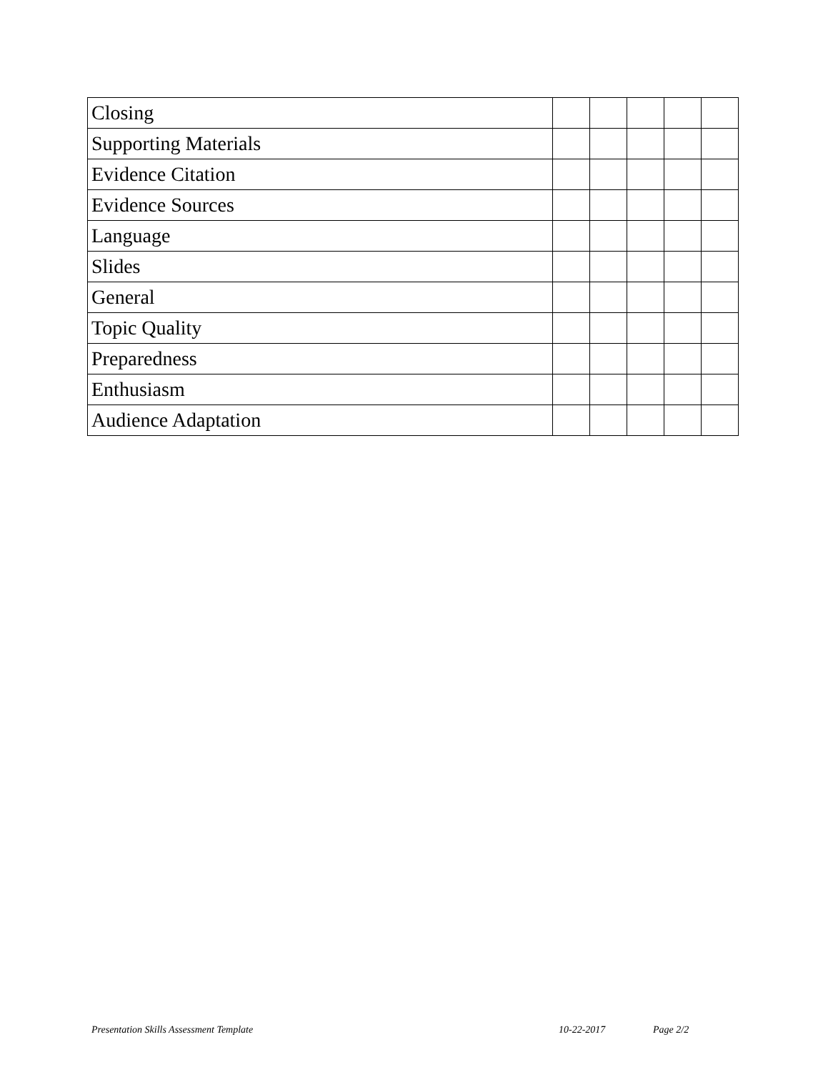| Closing | | | | | |
| Supporting Materials | | | | | |
| Evidence Citation | | | | | |
| Evidence Sources | | | | | |
| Language | | | | | |
| Slides | | | | | |
| General | | | | | |
| Topic Quality | | | | | |
| Preparedness | | | | | |
| Enthusiasm | | | | | |
| Audience Adaptation | | | | | |
Presentation Skills Assessment Template 10-22-2017 Page 2/2